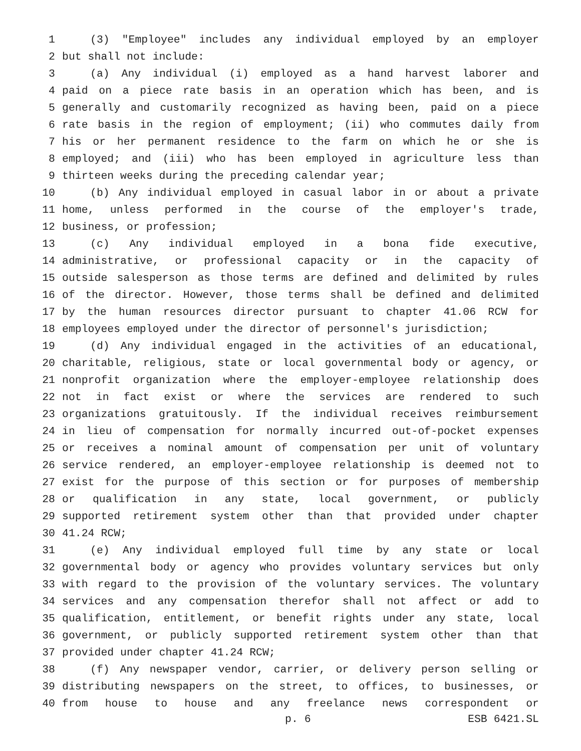1 (3) "Employee" includes any individual employed by an employer
2 but shall not include:
3 (a) Any individual (i) employed as a hand harvest laborer and
4 paid on a piece rate basis in an operation which has been, and is
5 generally and customarily recognized as having been, paid on a piece
6 rate basis in the region of employment; (ii) who commutes daily from
7 his or her permanent residence to the farm on which he or she is
8 employed; and (iii) who has been employed in agriculture less than
9 thirteen weeks during the preceding calendar year;
10 (b) Any individual employed in casual labor in or about a private
11 home, unless performed in the course of the employer's trade,
12 business, or profession;
13 (c) Any individual employed in a bona fide executive,
14 administrative, or professional capacity or in the capacity of
15 outside salesperson as those terms are defined and delimited by rules
16 of the director. However, those terms shall be defined and delimited
17 by the human resources director pursuant to chapter 41.06 RCW for
18 employees employed under the director of personnel's jurisdiction;
19 (d) Any individual engaged in the activities of an educational,
20 charitable, religious, state or local governmental body or agency, or
21 nonprofit organization where the employer-employee relationship does
22 not in fact exist or where the services are rendered to such
23 organizations gratuitously. If the individual receives reimbursement
24 in lieu of compensation for normally incurred out-of-pocket expenses
25 or receives a nominal amount of compensation per unit of voluntary
26 service rendered, an employer-employee relationship is deemed not to
27 exist for the purpose of this section or for purposes of membership
28 or qualification in any state, local government, or publicly
29 supported retirement system other than that provided under chapter
30 41.24 RCW;
31 (e) Any individual employed full time by any state or local
32 governmental body or agency who provides voluntary services but only
33 with regard to the provision of the voluntary services. The voluntary
34 services and any compensation therefor shall not affect or add to
35 qualification, entitlement, or benefit rights under any state, local
36 government, or publicly supported retirement system other than that
37 provided under chapter 41.24 RCW;
38 (f) Any newspaper vendor, carrier, or delivery person selling or
39 distributing newspapers on the street, to offices, to businesses, or
40 from house to house and any freelance news correspondent or
p. 6 ESB 6421.SL